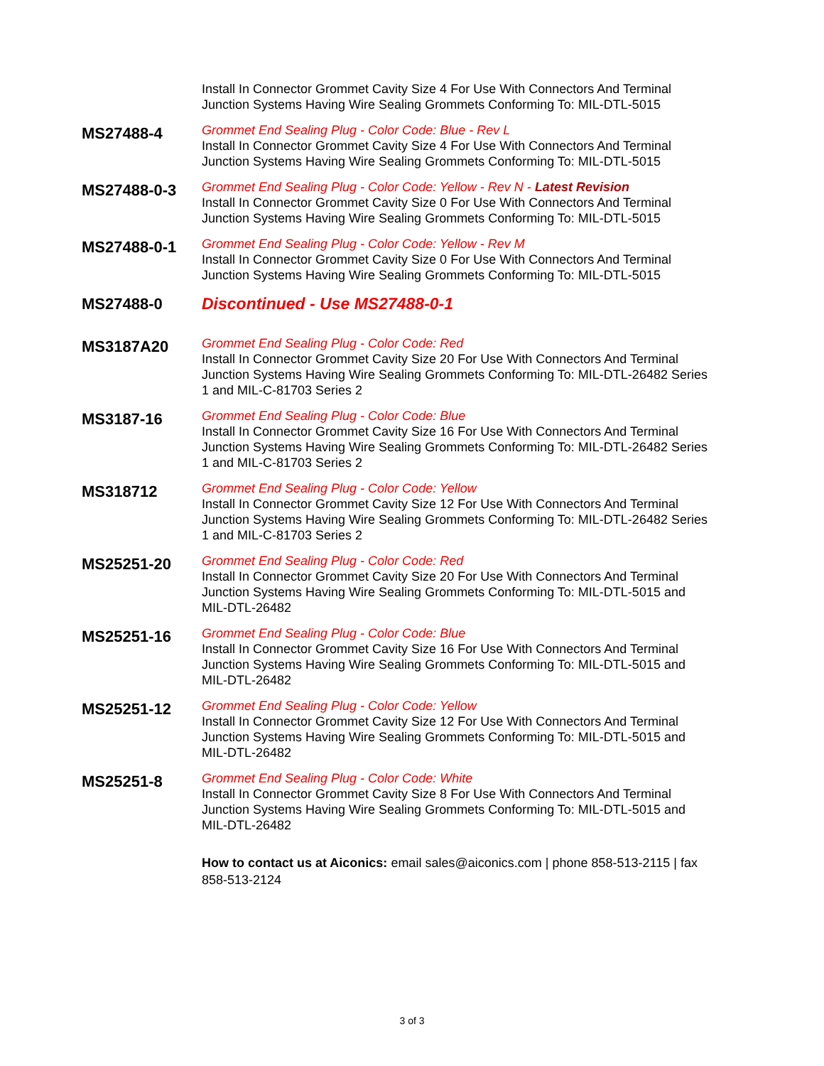Install In Connector Grommet Cavity Size 4 For Use With Connectors And Terminal Junction Systems Having Wire Sealing Grommets Conforming To: MIL-DTL-5015
MS27488-4
Grommet End Sealing Plug - Color Code: Blue - Rev L
Install In Connector Grommet Cavity Size 4 For Use With Connectors And Terminal Junction Systems Having Wire Sealing Grommets Conforming To: MIL-DTL-5015
MS27488-0-3
Grommet End Sealing Plug - Color Code: Yellow - Rev N - Latest Revision
Install In Connector Grommet Cavity Size 0 For Use With Connectors And Terminal Junction Systems Having Wire Sealing Grommets Conforming To: MIL-DTL-5015
MS27488-0-1
Grommet End Sealing Plug - Color Code: Yellow - Rev M
Install In Connector Grommet Cavity Size 0 For Use With Connectors And Terminal Junction Systems Having Wire Sealing Grommets Conforming To: MIL-DTL-5015
MS27488-0
Discontinued - Use MS27488-0-1
MS3187A20
Grommet End Sealing Plug - Color Code: Red
Install In Connector Grommet Cavity Size 20 For Use With Connectors And Terminal Junction Systems Having Wire Sealing Grommets Conforming To: MIL-DTL-26482 Series 1 and MIL-C-81703 Series 2
MS3187-16
Grommet End Sealing Plug - Color Code: Blue
Install In Connector Grommet Cavity Size 16 For Use With Connectors And Terminal Junction Systems Having Wire Sealing Grommets Conforming To: MIL-DTL-26482 Series 1 and MIL-C-81703 Series 2
MS318712
Grommet End Sealing Plug - Color Code: Yellow
Install In Connector Grommet Cavity Size 12 For Use With Connectors And Terminal Junction Systems Having Wire Sealing Grommets Conforming To: MIL-DTL-26482 Series 1 and MIL-C-81703 Series 2
MS25251-20
Grommet End Sealing Plug - Color Code: Red
Install In Connector Grommet Cavity Size 20 For Use With Connectors And Terminal Junction Systems Having Wire Sealing Grommets Conforming To: MIL-DTL-5015 and MIL-DTL-26482
MS25251-16
Grommet End Sealing Plug - Color Code: Blue
Install In Connector Grommet Cavity Size 16 For Use With Connectors And Terminal Junction Systems Having Wire Sealing Grommets Conforming To: MIL-DTL-5015 and MIL-DTL-26482
MS25251-12
Grommet End Sealing Plug - Color Code: Yellow
Install In Connector Grommet Cavity Size 12 For Use With Connectors And Terminal Junction Systems Having Wire Sealing Grommets Conforming To: MIL-DTL-5015 and MIL-DTL-26482
MS25251-8
Grommet End Sealing Plug - Color Code: White
Install In Connector Grommet Cavity Size 8 For Use With Connectors And Terminal Junction Systems Having Wire Sealing Grommets Conforming To: MIL-DTL-5015 and MIL-DTL-26482
How to contact us at Aiconics: email sales@aiconics.com | phone 858-513-2115 | fax 858-513-2124
3 of 3